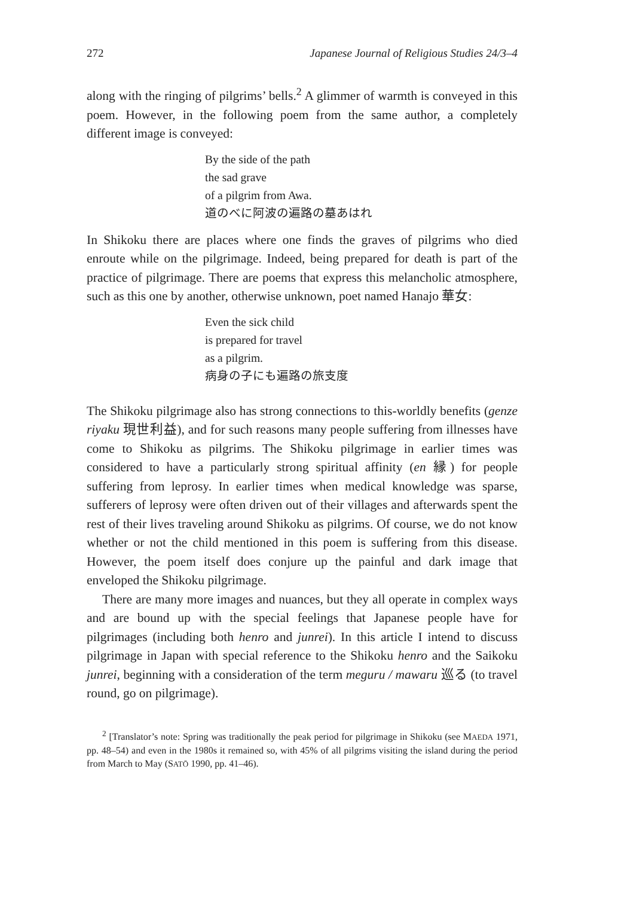272 Japanese Journal of Religious Studies 24/3–4
along with the ringing of pilgrims’ bells.<sup>2</sup> A glimmer of warmth is conveyed in this poem. However, in the following poem from the same author, a completely different image is conveyed:
By the side of the path
the sad grave
of a pilgrim from Awa.
道のべに阿波の遍路の墓あはれ
In Shikoku there are places where one finds the graves of pilgrims who died enroute while on the pilgrimage. Indeed, being prepared for death is part of the practice of pilgrimage. There are poems that express this melancholic atmosphere, such as this one by another, otherwise unknown, poet named Hanajo 華女:
Even the sick child
is prepared for travel
as a pilgrim.
病身の子にも遍路の旅支度
The Shikoku pilgrimage also has strong connections to this-worldly benefits (genze riyaku 現世利益), and for such reasons many people suffering from illnesses have come to Shikoku as pilgrims. The Shikoku pilgrimage in earlier times was considered to have a particularly strong spiritual affinity (en 縁) for people suffering from leprosy. In earlier times when medical knowledge was sparse, sufferers of leprosy were often driven out of their villages and afterwards spent the rest of their lives traveling around Shikoku as pilgrims. Of course, we do not know whether or not the child mentioned in this poem is suffering from this disease. However, the poem itself does conjure up the painful and dark image that enveloped the Shikoku pilgrimage.
There are many more images and nuances, but they all operate in complex ways and are bound up with the special feelings that Japanese people have for pilgrimages (including both henro and junrei). In this article I intend to discuss pilgrimage in Japan with special reference to the Shikoku henro and the Saikoku junrei, beginning with a consideration of the term meguru / mawaru 巡る (to travel round, go on pilgrimage).
<sup>2</sup> [Translator’s note: Spring was traditionally the peak period for pilgrimage in Shikoku (see MAEDA 1971, pp. 48–54) and even in the 1980s it remained so, with 45% of all pilgrims visiting the island during the period from March to May (SATŌ 1990, pp. 41–46).